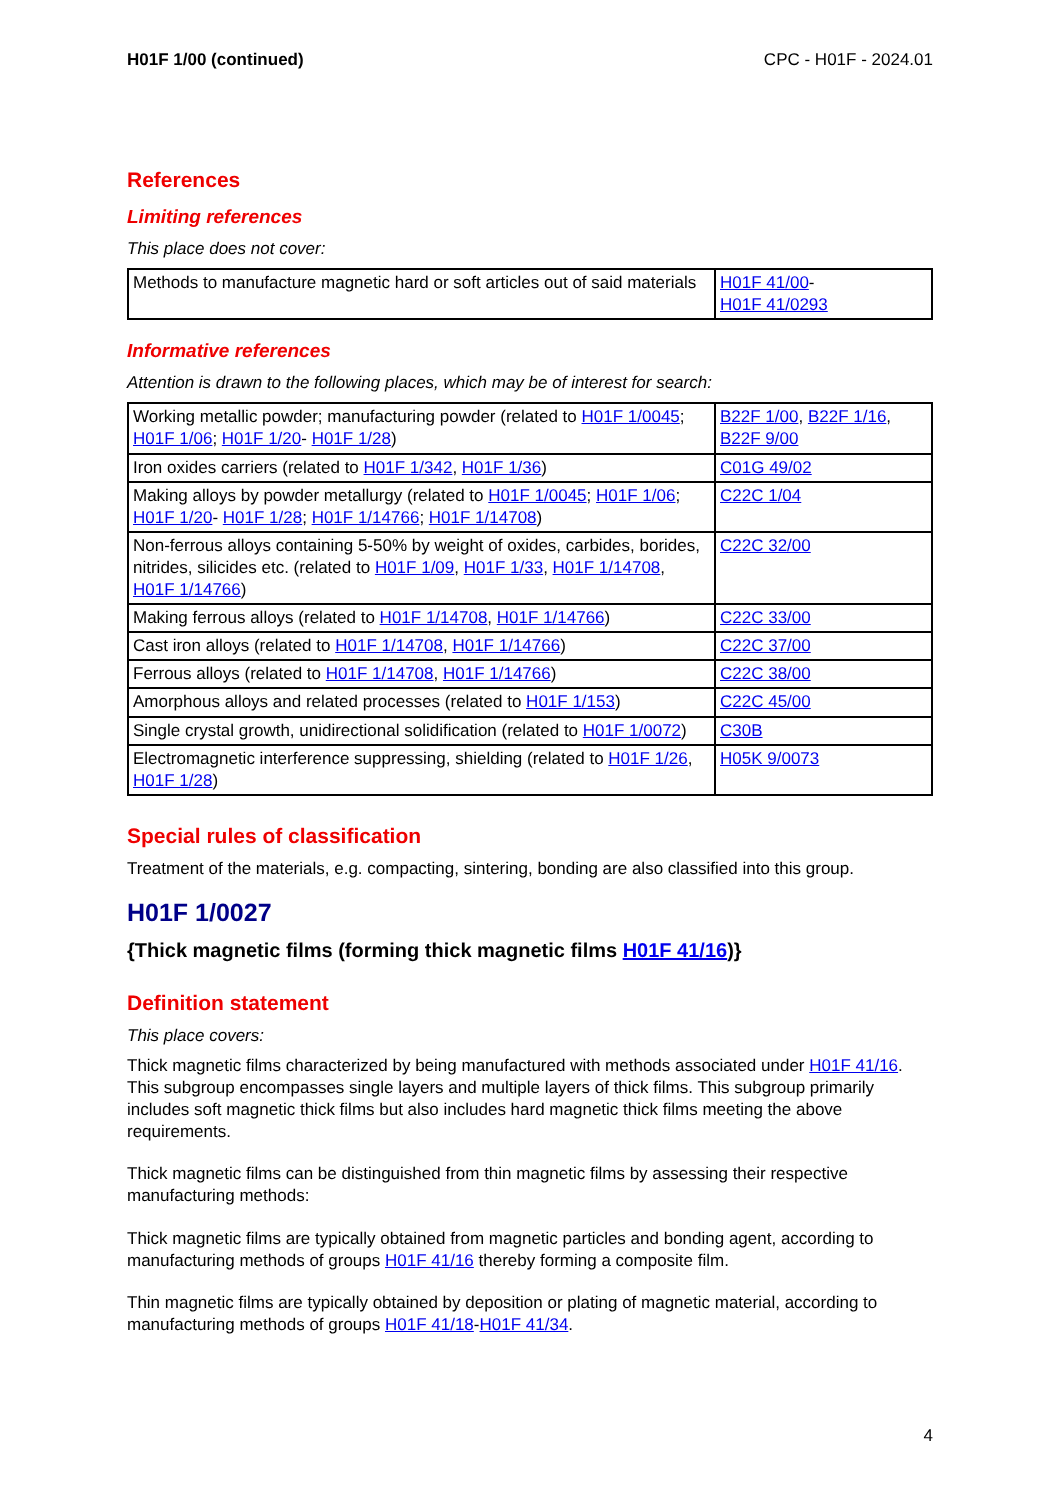H01F 1/00 (continued) CPC - H01F - 2024.01
References
Limiting references
This place does not cover:
| Methods to manufacture magnetic hard or soft articles out of said materials | H01F 41/00 - H01F 41/0293 |
Informative references
Attention is drawn to the following places, which may be of interest for search:
| Working metallic powder; manufacturing powder (related to H01F 1/0045 ; H01F 1/06 ; H01F 1/20 - H01F 1/28 ) | B22F 1/00 , B22F 1/16 , B22F 9/00 |
| Iron oxides carriers (related to H01F 1/342 , H01F 1/36 ) | C01G 49/02 |
| Making alloys by powder metallurgy (related to H01F 1/0045 ; H01F 1/06 ; H01F 1/20 - H01F 1/28 ; H01F 1/14766 ; H01F 1/14708 ) | C22C 1/04 |
| Non-ferrous alloys containing 5-50% by weight of oxides, carbides, borides, nitrides, silicides etc. (related to H01F 1/09 , H01F 1/33 , H01F 1/14708 , H01F 1/14766 ) | C22C 32/00 |
| Making ferrous alloys (related to H01F 1/14708 , H01F 1/14766 ) | C22C 33/00 |
| Cast iron alloys (related to H01F 1/14708 , H01F 1/14766 ) | C22C 37/00 |
| Ferrous alloys (related to H01F 1/14708 , H01F 1/14766 ) | C22C 38/00 |
| Amorphous alloys and related processes (related to H01F 1/153 ) | C22C 45/00 |
| Single crystal growth, unidirectional solidification (related to H01F 1/0072 ) | C30B |
| Electromagnetic interference suppressing, shielding (related to H01F 1/26 , H01F 1/28 ) | H05K 9/0073 |
Special rules of classification
Treatment of the materials, e.g. compacting, sintering, bonding are also classified into this group.
H01F 1/0027
{Thick magnetic films (forming thick magnetic films H01F 41/16)}
Definition statement
This place covers:
Thick magnetic films characterized by being manufactured with methods associated under H01F 41/16. This subgroup encompasses single layers and multiple layers of thick films. This subgroup primarily includes soft magnetic thick films but also includes hard magnetic thick films meeting the above requirements.
Thick magnetic films can be distinguished from thin magnetic films by assessing their respective manufacturing methods:
Thick magnetic films are typically obtained from magnetic particles and bonding agent, according to manufacturing methods of groups H01F 41/16 thereby forming a composite film.
Thin magnetic films are typically obtained by deposition or plating of magnetic material, according to manufacturing methods of groups H01F 41/18-H01F 41/34.
4